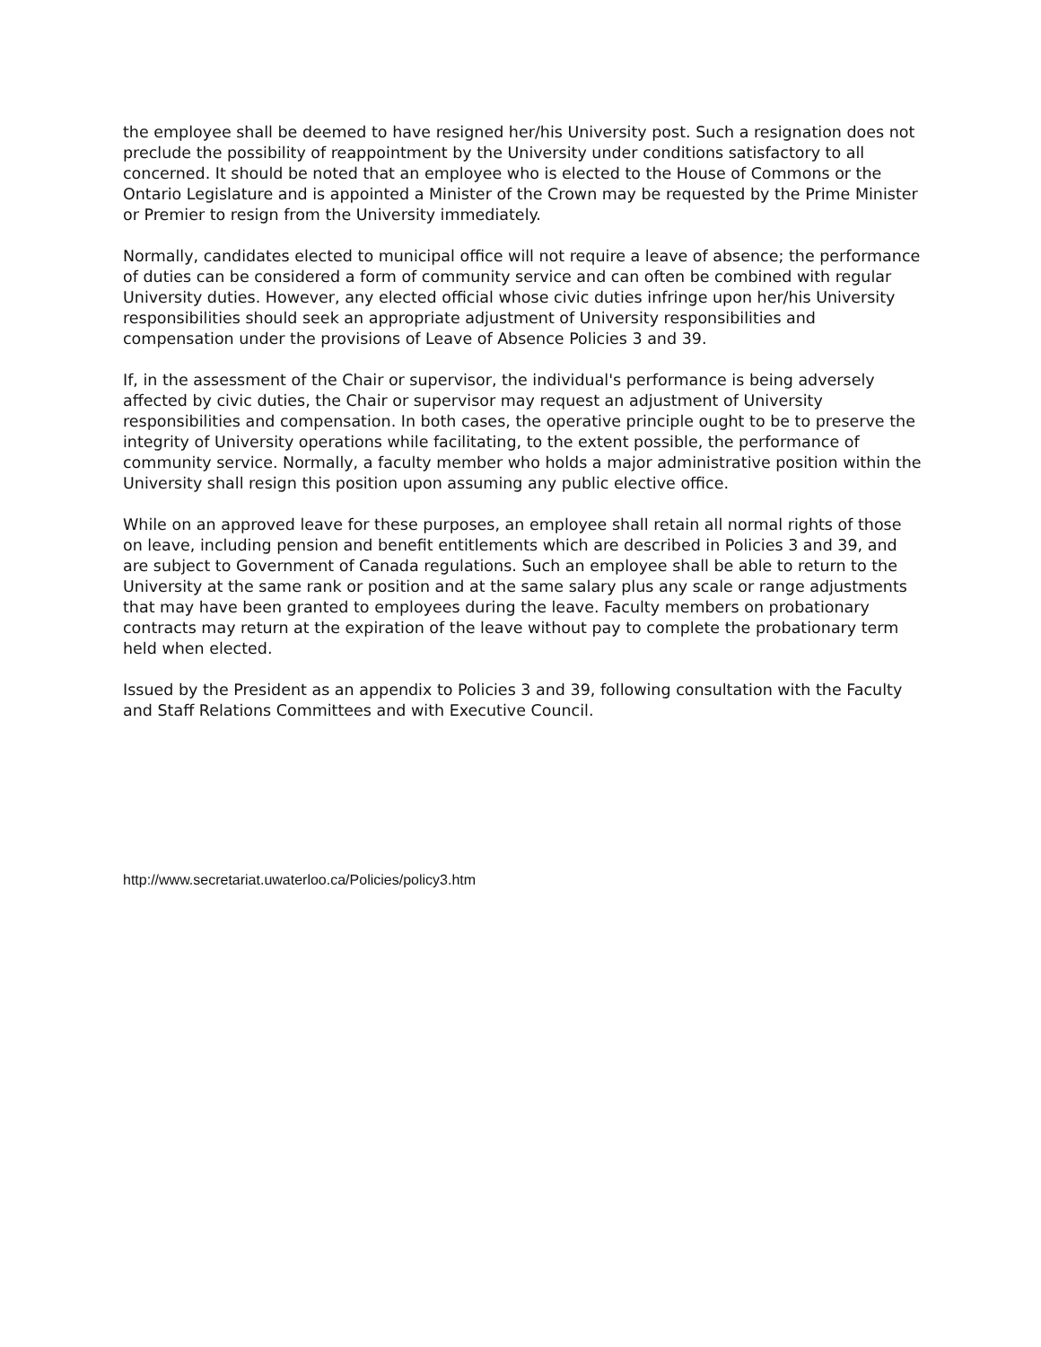the employee shall be deemed to have resigned her/his University post. Such a resignation does not preclude the possibility of reappointment by the University under conditions satisfactory to all concerned. It should be noted that an employee who is elected to the House of Commons or the Ontario Legislature and is appointed a Minister of the Crown may be requested by the Prime Minister or Premier to resign from the University immediately.
Normally, candidates elected to municipal office will not require a leave of absence; the performance of duties can be considered a form of community service and can often be combined with regular University duties. However, any elected official whose civic duties infringe upon her/his University responsibilities should seek an appropriate adjustment of University responsibilities and compensation under the provisions of Leave of Absence Policies 3 and 39.
If, in the assessment of the Chair or supervisor, the individual's performance is being adversely affected by civic duties, the Chair or supervisor may request an adjustment of University responsibilities and compensation. In both cases, the operative principle ought to be to preserve the integrity of University operations while facilitating, to the extent possible, the performance of community service. Normally, a faculty member who holds a major administrative position within the University shall resign this position upon assuming any public elective office.
While on an approved leave for these purposes, an employee shall retain all normal rights of those on leave, including pension and benefit entitlements which are described in Policies 3 and 39, and are subject to Government of Canada regulations. Such an employee shall be able to return to the University at the same rank or position and at the same salary plus any scale or range adjustments that may have been granted to employees during the leave. Faculty members on probationary contracts may return at the expiration of the leave without pay to complete the probationary term held when elected.
Issued by the President as an appendix to Policies 3 and 39, following consultation with the Faculty and Staff Relations Committees and with Executive Council.
http://www.secretariat.uwaterloo.ca/Policies/policy3.htm